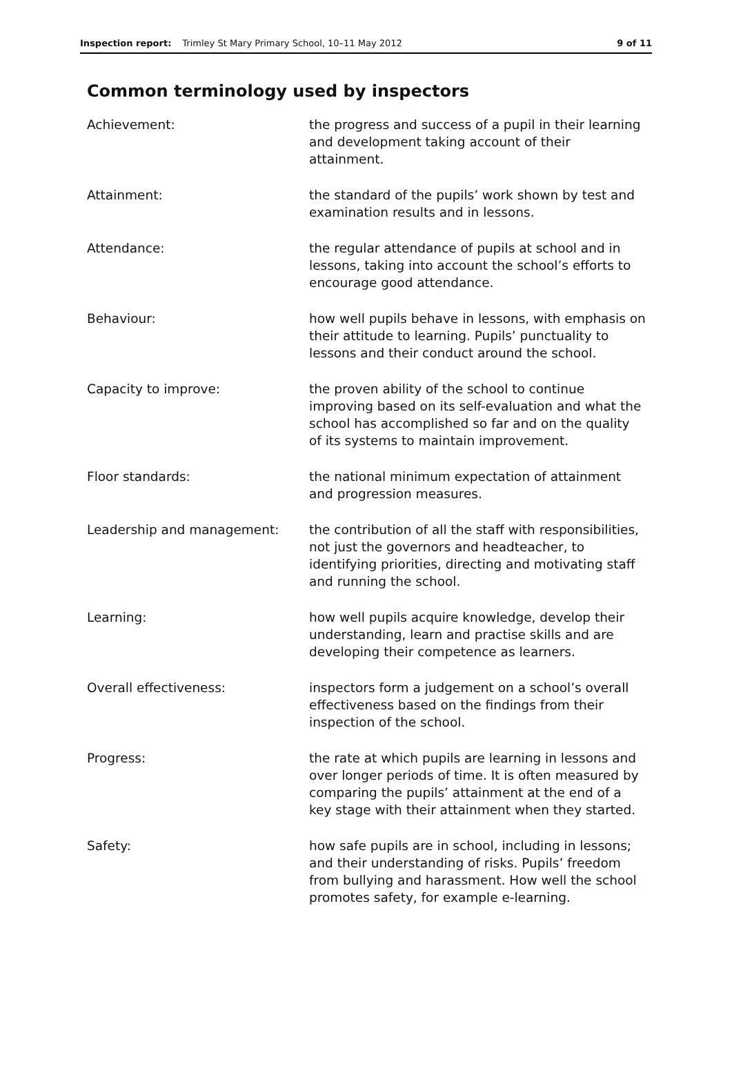Inspection report: Trimley St Mary Primary School, 10–11 May 2012 9 of 11
Common terminology used by inspectors
Achievement: the progress and success of a pupil in their learning and development taking account of their attainment.
Attainment: the standard of the pupils’ work shown by test and examination results and in lessons.
Attendance: the regular attendance of pupils at school and in lessons, taking into account the school’s efforts to encourage good attendance.
Behaviour: how well pupils behave in lessons, with emphasis on their attitude to learning. Pupils’ punctuality to lessons and their conduct around the school.
Capacity to improve: the proven ability of the school to continue improving based on its self-evaluation and what the school has accomplished so far and on the quality of its systems to maintain improvement.
Floor standards: the national minimum expectation of attainment and progression measures.
Leadership and management: the contribution of all the staff with responsibilities, not just the governors and headteacher, to identifying priorities, directing and motivating staff and running the school.
Learning: how well pupils acquire knowledge, develop their understanding, learn and practise skills and are developing their competence as learners.
Overall effectiveness: inspectors form a judgement on a school’s overall effectiveness based on the findings from their inspection of the school.
Progress: the rate at which pupils are learning in lessons and over longer periods of time. It is often measured by comparing the pupils’ attainment at the end of a key stage with their attainment when they started.
Safety: how safe pupils are in school, including in lessons; and their understanding of risks. Pupils’ freedom from bullying and harassment. How well the school promotes safety, for example e-learning.